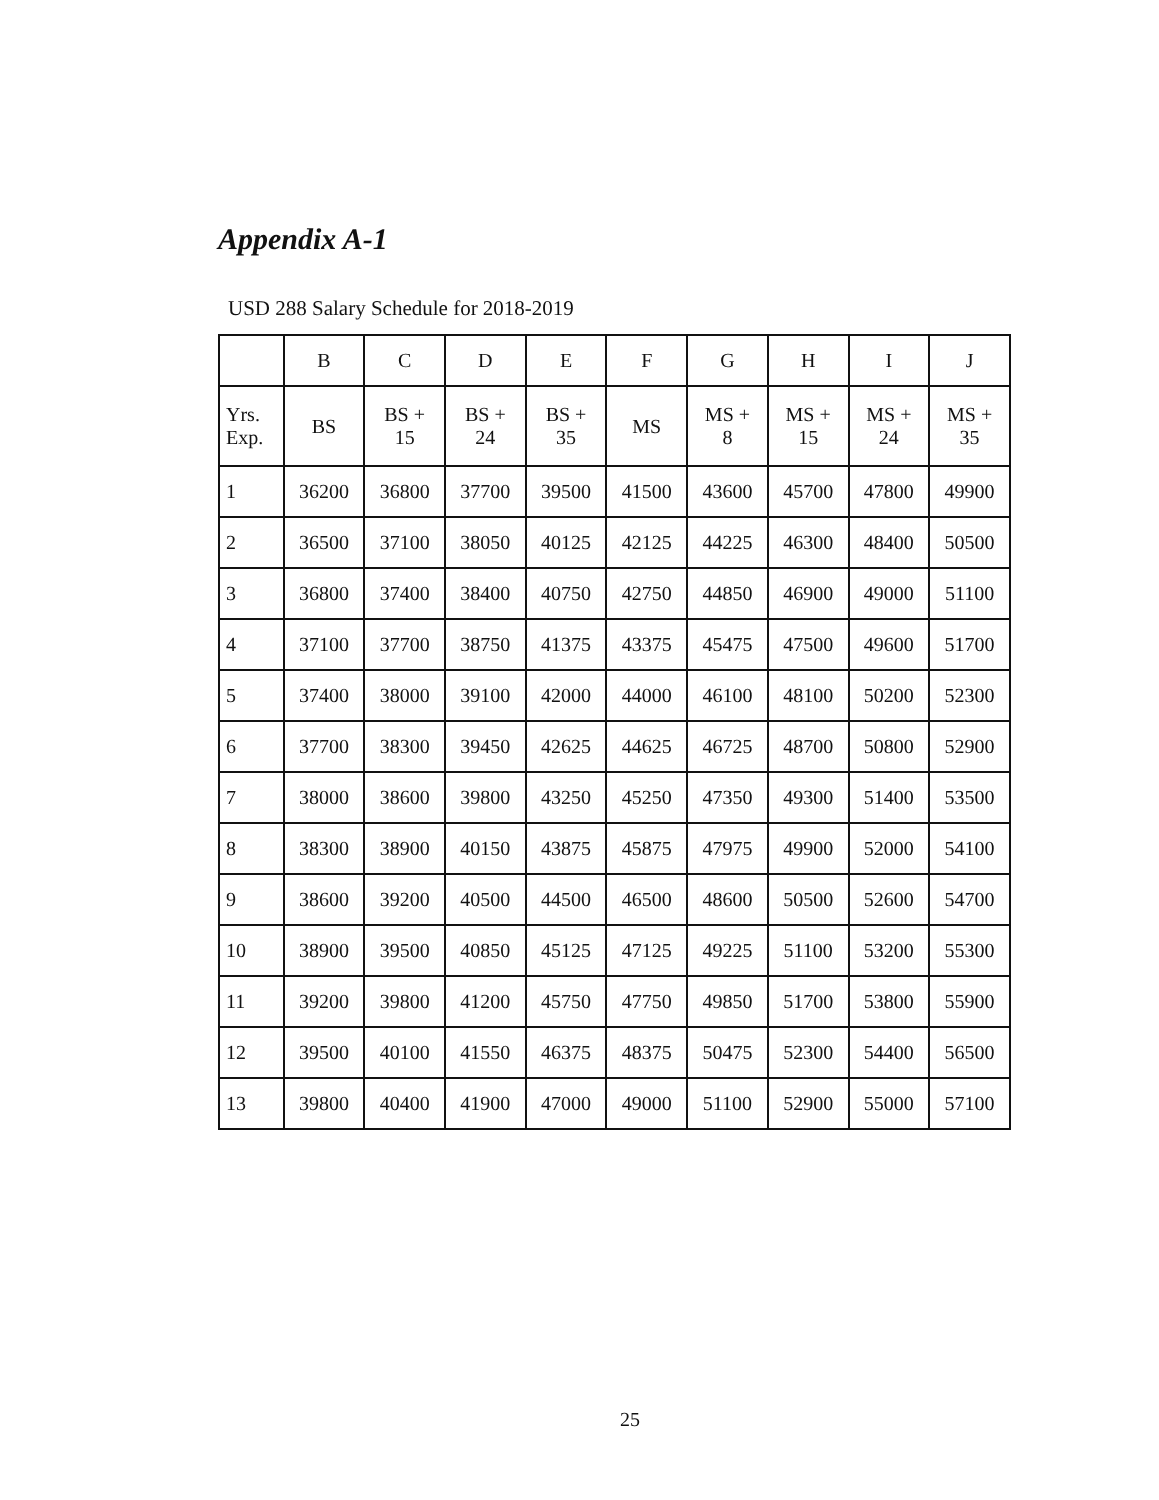Appendix A-1
USD 288 Salary Schedule for 2018-2019
| | B | C | D | E | F | G | H | I | J |
| --- | --- | --- | --- | --- | --- | --- | --- | --- | --- |
| Yrs. Exp. | BS | BS + 15 | BS + 24 | BS + 35 | MS | MS + 8 | MS + 15 | MS + 24 | MS + 35 |
| 1 | 36200 | 36800 | 37700 | 39500 | 41500 | 43600 | 45700 | 47800 | 49900 |
| 2 | 36500 | 37100 | 38050 | 40125 | 42125 | 44225 | 46300 | 48400 | 50500 |
| 3 | 36800 | 37400 | 38400 | 40750 | 42750 | 44850 | 46900 | 49000 | 51100 |
| 4 | 37100 | 37700 | 38750 | 41375 | 43375 | 45475 | 47500 | 49600 | 51700 |
| 5 | 37400 | 38000 | 39100 | 42000 | 44000 | 46100 | 48100 | 50200 | 52300 |
| 6 | 37700 | 38300 | 39450 | 42625 | 44625 | 46725 | 48700 | 50800 | 52900 |
| 7 | 38000 | 38600 | 39800 | 43250 | 45250 | 47350 | 49300 | 51400 | 53500 |
| 8 | 38300 | 38900 | 40150 | 43875 | 45875 | 47975 | 49900 | 52000 | 54100 |
| 9 | 38600 | 39200 | 40500 | 44500 | 46500 | 48600 | 50500 | 52600 | 54700 |
| 10 | 38900 | 39500 | 40850 | 45125 | 47125 | 49225 | 51100 | 53200 | 55300 |
| 11 | 39200 | 39800 | 41200 | 45750 | 47750 | 49850 | 51700 | 53800 | 55900 |
| 12 | 39500 | 40100 | 41550 | 46375 | 48375 | 50475 | 52300 | 54400 | 56500 |
| 13 | 39800 | 40400 | 41900 | 47000 | 49000 | 51100 | 52900 | 55000 | 57100 |
25